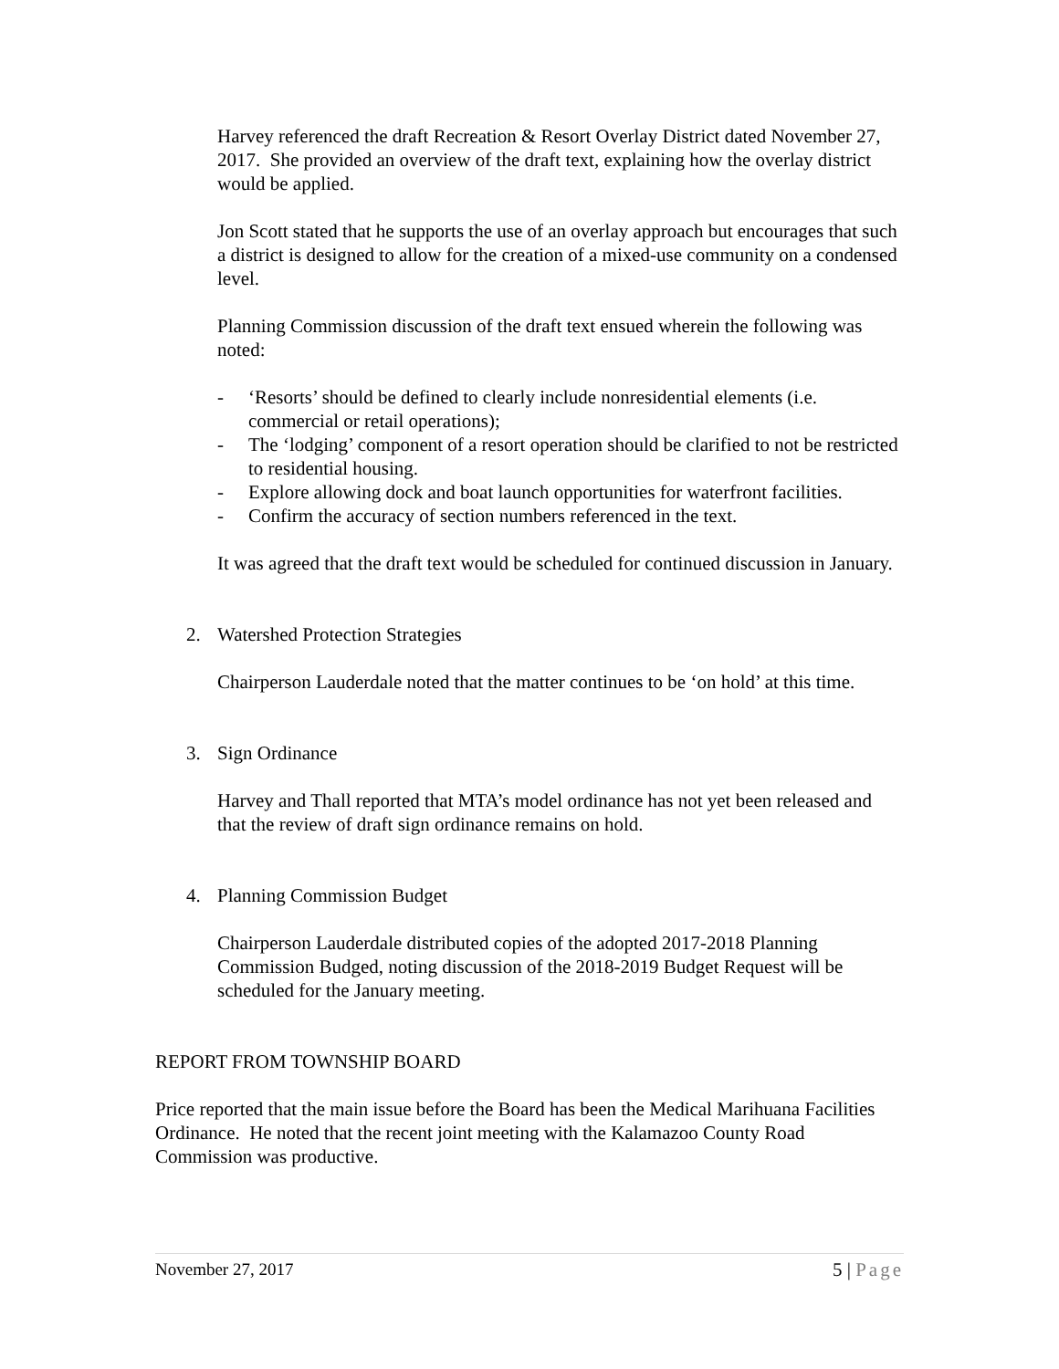Harvey referenced the draft Recreation & Resort Overlay District dated November 27, 2017. She provided an overview of the draft text, explaining how the overlay district would be applied.
Jon Scott stated that he supports the use of an overlay approach but encourages that such a district is designed to allow for the creation of a mixed-use community on a condensed level.
Planning Commission discussion of the draft text ensued wherein the following was noted:
- ‘Resorts’ should be defined to clearly include nonresidential elements (i.e. commercial or retail operations);
- The ‘lodging’ component of a resort operation should be clarified to not be restricted to residential housing.
- Explore allowing dock and boat launch opportunities for waterfront facilities.
- Confirm the accuracy of section numbers referenced in the text.
It was agreed that the draft text would be scheduled for continued discussion in January.
2. Watershed Protection Strategies
Chairperson Lauderdale noted that the matter continues to be ‘on hold’ at this time.
3. Sign Ordinance
Harvey and Thall reported that MTA’s model ordinance has not yet been released and that the review of draft sign ordinance remains on hold.
4. Planning Commission Budget
Chairperson Lauderdale distributed copies of the adopted 2017-2018 Planning Commission Budged, noting discussion of the 2018-2019 Budget Request will be scheduled for the January meeting.
REPORT FROM TOWNSHIP BOARD
Price reported that the main issue before the Board has been the Medical Marihuana Facilities Ordinance. He noted that the recent joint meeting with the Kalamazoo County Road Commission was productive.
November 27, 2017 5 | Page